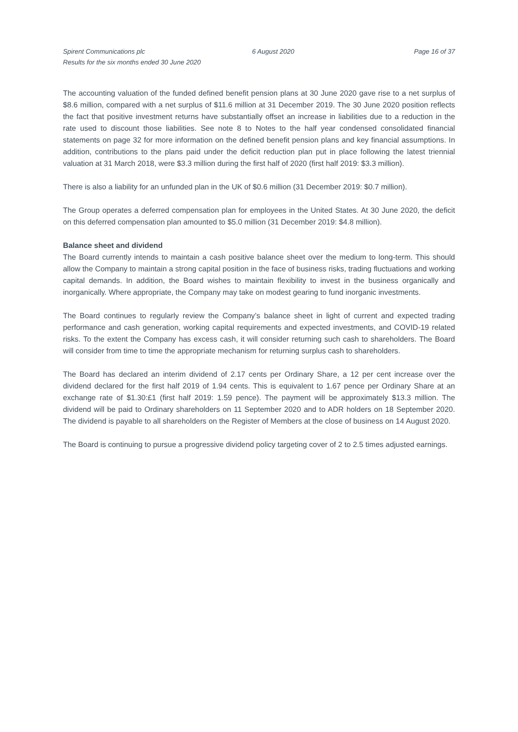Spirent Communications plc
Results for the six months ended 30 June 2020
6 August 2020 Page 16 of 37
The accounting valuation of the funded defined benefit pension plans at 30 June 2020 gave rise to a net surplus of $8.6 million, compared with a net surplus of $11.6 million at 31 December 2019. The 30 June 2020 position reflects the fact that positive investment returns have substantially offset an increase in liabilities due to a reduction in the rate used to discount those liabilities. See note 8 to Notes to the half year condensed consolidated financial statements on page 32 for more information on the defined benefit pension plans and key financial assumptions. In addition, contributions to the plans paid under the deficit reduction plan put in place following the latest triennial valuation at 31 March 2018, were $3.3 million during the first half of 2020 (first half 2019: $3.3 million).
There is also a liability for an unfunded plan in the UK of $0.6 million (31 December 2019: $0.7 million).
The Group operates a deferred compensation plan for employees in the United States. At 30 June 2020, the deficit on this deferred compensation plan amounted to $5.0 million (31 December 2019: $4.8 million).
Balance sheet and dividend
The Board currently intends to maintain a cash positive balance sheet over the medium to long-term. This should allow the Company to maintain a strong capital position in the face of business risks, trading fluctuations and working capital demands. In addition, the Board wishes to maintain flexibility to invest in the business organically and inorganically. Where appropriate, the Company may take on modest gearing to fund inorganic investments.
The Board continues to regularly review the Company’s balance sheet in light of current and expected trading performance and cash generation, working capital requirements and expected investments, and COVID-19 related risks. To the extent the Company has excess cash, it will consider returning such cash to shareholders. The Board will consider from time to time the appropriate mechanism for returning surplus cash to shareholders.
The Board has declared an interim dividend of 2.17 cents per Ordinary Share, a 12 per cent increase over the dividend declared for the first half 2019 of 1.94 cents. This is equivalent to 1.67 pence per Ordinary Share at an exchange rate of $1.30:£1 (first half 2019: 1.59 pence). The payment will be approximately $13.3 million. The dividend will be paid to Ordinary shareholders on 11 September 2020 and to ADR holders on 18 September 2020. The dividend is payable to all shareholders on the Register of Members at the close of business on 14 August 2020.
The Board is continuing to pursue a progressive dividend policy targeting cover of 2 to 2.5 times adjusted earnings.